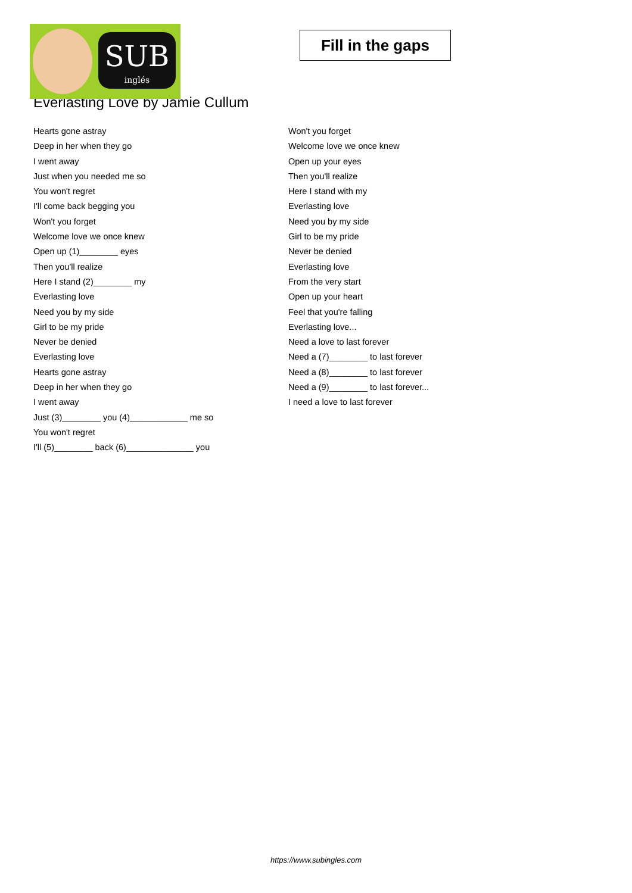SUB
inglés
Fill in the gaps
Everlasting Love by Jamie Cullum
Hearts gone astray
Deep in her when they go
I went away
Just when you needed me so
You won't regret
I'll come back begging you
Won't you forget
Welcome love we once knew
Open up (1)________ eyes
Then you'll realize
Here I stand (2)________ my
Everlasting love
Need you by my side
Girl to be my pride
Never be denied
Everlasting love
Hearts gone astray
Deep in her when they go
I went away
Just (3)________ you (4)____________ me so
You won't regret
I'll (5)________ back (6)______________ you
Won't you forget
Welcome love we once knew
Open up your eyes
Then you'll realize
Here I stand with my
Everlasting love
Need you by my side
Girl to be my pride
Never be denied
Everlasting love
From the very start
Open up your heart
Feel that you're falling
Everlasting love...
Need a love to last forever
Need a (7)________ to last forever
Need a (8)________ to last forever
Need a (9)________ to last forever...
I need a love to last forever
https://www.subingles.com